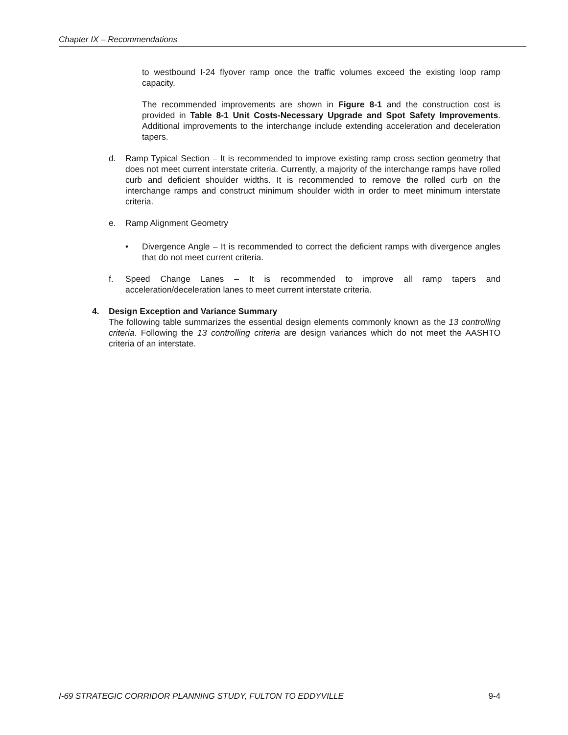Chapter IX – Recommendations
to westbound I-24 flyover ramp once the traffic volumes exceed the existing loop ramp capacity.
The recommended improvements are shown in Figure 8-1 and the construction cost is provided in Table 8-1 Unit Costs-Necessary Upgrade and Spot Safety Improvements. Additional improvements to the interchange include extending acceleration and deceleration tapers.
d. Ramp Typical Section – It is recommended to improve existing ramp cross section geometry that does not meet current interstate criteria. Currently, a majority of the interchange ramps have rolled curb and deficient shoulder widths. It is recommended to remove the rolled curb on the interchange ramps and construct minimum shoulder width in order to meet minimum interstate criteria.
e. Ramp Alignment Geometry
• Divergence Angle – It is recommended to correct the deficient ramps with divergence angles that do not meet current criteria.
f. Speed Change Lanes – It is recommended to improve all ramp tapers and acceleration/deceleration lanes to meet current interstate criteria.
4. Design Exception and Variance Summary
The following table summarizes the essential design elements commonly known as the 13 controlling criteria. Following the 13 controlling criteria are design variances which do not meet the AASHTO criteria of an interstate.
I-69 STRATEGIC CORRIDOR PLANNING STUDY, FULTON TO EDDYVILLE 9-4